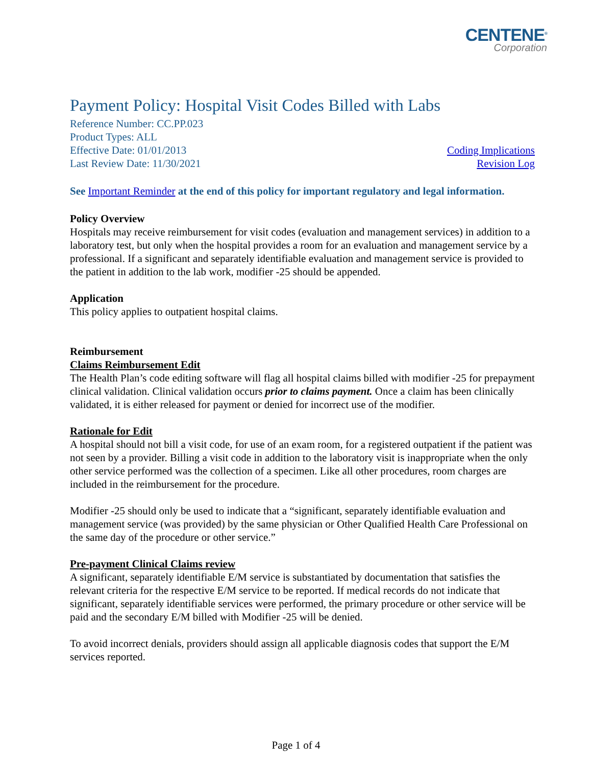CENTENE<sup>®</sup>
Corporation
Payment Policy: Hospital Visit Codes Billed with Labs
Reference Number: CC.PP.023
Product Types: ALL
Effective Date: 01/01/2013
Last Review Date: 11/30/2021
Coding Implications
Revision Log
See Important Reminder at the end of this policy for important regulatory and legal information.
Policy Overview
Hospitals may receive reimbursement for visit codes (evaluation and management services) in addition to a laboratory test, but only when the hospital provides a room for an evaluation and management service by a professional. If a significant and separately identifiable evaluation and management service is provided to the patient in addition to the lab work, modifier -25 should be appended.
Application
This policy applies to outpatient hospital claims.
Reimbursement
Claims Reimbursement Edit
The Health Plan’s code editing software will flag all hospital claims billed with modifier -25 for prepayment clinical validation. Clinical validation occurs prior to claims payment. Once a claim has been clinically validated, it is either released for payment or denied for incorrect use of the modifier.
Rationale for Edit
A hospital should not bill a visit code, for use of an exam room, for a registered outpatient if the patient was not seen by a provider. Billing a visit code in addition to the laboratory visit is inappropriate when the only other service performed was the collection of a specimen. Like all other procedures, room charges are included in the reimbursement for the procedure.
Modifier -25 should only be used to indicate that a “significant, separately identifiable evaluation and management service (was provided) by the same physician or Other Qualified Health Care Professional on the same day of the procedure or other service.”
Pre-payment Clinical Claims review
A significant, separately identifiable E/M service is substantiated by documentation that satisfies the relevant criteria for the respective E/M service to be reported. If medical records do not indicate that significant, separately identifiable services were performed, the primary procedure or other service will be paid and the secondary E/M billed with Modifier -25 will be denied.
To avoid incorrect denials, providers should assign all applicable diagnosis codes that support the E/M services reported.
Page 1 of 4